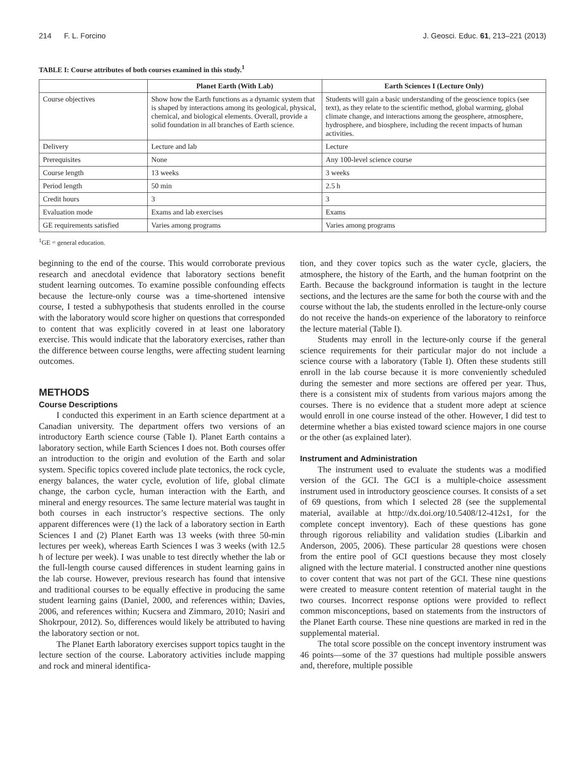214 F. L. Forcino J. Geosci. Educ. 61, 213–221 (2013)
TABLE I: Course attributes of both courses examined in this study.<sup>1</sup>
| | Planet Earth (With Lab) | Earth Sciences I (Lecture Only) |
| --- | --- | --- |
| Course objectives | Show how the Earth functions as a dynamic system that is shaped by interactions among its geological, physical, chemical, and biological elements. Overall, provide a solid foundation in all branches of Earth science. | Students will gain a basic understanding of the geoscience topics (see text), as they relate to the scientific method, global warming, global climate change, and interactions among the geosphere, atmosphere, hydrosphere, and biosphere, including the recent impacts of human activities. |
| Delivery | Lecture and lab | Lecture |
| Prerequisites | None | Any 100-level science course |
| Course length | 13 weeks | 3 weeks |
| Period length | 50 min | 2.5 h |
| Credit hours | 3 | 3 |
| Evaluation mode | Exams and lab exercises | Exams |
| GE requirements satisfied | Varies among programs | Varies among programs |
<sup>1</sup> GE = general education.
beginning to the end of the course. This would corroborate previous research and anecdotal evidence that laboratory sections benefit student learning outcomes. To examine possible confounding effects because the lecture-only course was a time-shortened intensive course, I tested a subhypothesis that students enrolled in the course with the laboratory would score higher on questions that corresponded to content that was explicitly covered in at least one laboratory exercise. This would indicate that the laboratory exercises, rather than the difference between course lengths, were affecting student learning outcomes.
METHODS
Course Descriptions
I conducted this experiment in an Earth science department at a Canadian university. The department offers two versions of an introductory Earth science course (Table I). Planet Earth contains a laboratory section, while Earth Sciences I does not. Both courses offer an introduction to the origin and evolution of the Earth and solar system. Specific topics covered include plate tectonics, the rock cycle, energy balances, the water cycle, evolution of life, global climate change, the carbon cycle, human interaction with the Earth, and mineral and energy resources. The same lecture material was taught in both courses in each instructor’s respective sections. The only apparent differences were (1) the lack of a laboratory section in Earth Sciences I and (2) Planet Earth was 13 weeks (with three 50-min lectures per week), whereas Earth Sciences I was 3 weeks (with 12.5 h of lecture per week). I was unable to test directly whether the lab or the full-length course caused differences in student learning gains in the lab course. However, previous research has found that intensive and traditional courses to be equally effective in producing the same student learning gains (Daniel, 2000, and references within; Davies, 2006, and references within; Kucsera and Zimmaro, 2010; Nasiri and Shokrpour, 2012). So, differences would likely be attributed to having the laboratory section or not.
The Planet Earth laboratory exercises support topics taught in the lecture section of the course. Laboratory activities include mapping and rock and mineral identifica-
tion, and they cover topics such as the water cycle, glaciers, the atmosphere, the history of the Earth, and the human footprint on the Earth. Because the background information is taught in the lecture sections, and the lectures are the same for both the course with and the course without the lab, the students enrolled in the lecture-only course do not receive the hands-on experience of the laboratory to reinforce the lecture material (Table I).
Students may enroll in the lecture-only course if the general science requirements for their particular major do not include a science course with a laboratory (Table I). Often these students still enroll in the lab course because it is more conveniently scheduled during the semester and more sections are offered per year. Thus, there is a consistent mix of students from various majors among the courses. There is no evidence that a student more adept at science would enroll in one course instead of the other. However, I did test to determine whether a bias existed toward science majors in one course or the other (as explained later).
Instrument and Administration
The instrument used to evaluate the students was a modified version of the GCI. The GCI is a multiple-choice assessment instrument used in introductory geoscience courses. It consists of a set of 69 questions, from which I selected 28 (see the supplemental material, available at http://dx.doi.org/10.5408/12-412s1, for the complete concept inventory). Each of these questions has gone through rigorous reliability and validation studies (Libarkin and Anderson, 2005, 2006). These particular 28 questions were chosen from the entire pool of GCI questions because they most closely aligned with the lecture material. I constructed another nine questions to cover content that was not part of the GCI. These nine questions were created to measure content retention of material taught in the two courses. Incorrect response options were provided to reflect common misconceptions, based on statements from the instructors of the Planet Earth course. These nine questions are marked in red in the supplemental material.
The total score possible on the concept inventory instrument was 46 points—some of the 37 questions had multiple possible answers and, therefore, multiple possible